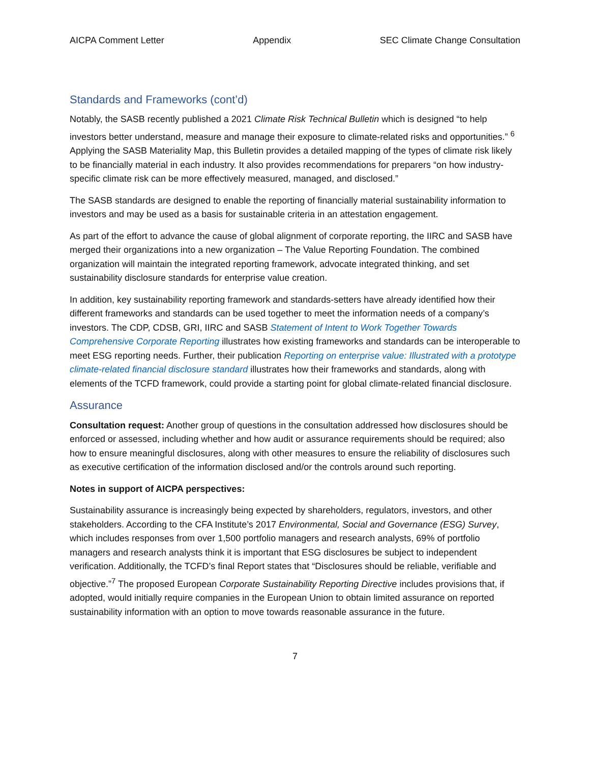AICPA Comment Letter Appendix SEC Climate Change Consultation
Standards and Frameworks (cont’d)
Notably, the SASB recently published a 2021 Climate Risk Technical Bulletin which is designed “to help investors better understand, measure and manage their exposure to climate-related risks and opportunities.” <sup>6</sup> Applying the SASB Materiality Map, this Bulletin provides a detailed mapping of the types of climate risk likely to be financially material in each industry. It also provides recommendations for preparers “on how industry-specific climate risk can be more effectively measured, managed, and disclosed.”
The SASB standards are designed to enable the reporting of financially material sustainability information to investors and may be used as a basis for sustainable criteria in an attestation engagement.
As part of the effort to advance the cause of global alignment of corporate reporting, the IIRC and SASB have merged their organizations into a new organization – The Value Reporting Foundation. The combined organization will maintain the integrated reporting framework, advocate integrated thinking, and set sustainability disclosure standards for enterprise value creation.
In addition, key sustainability reporting framework and standards-setters have already identified how their different frameworks and standards can be used together to meet the information needs of a company’s investors. The CDP, CDSB, GRI, IIRC and SASB Statement of Intent to Work Together Towards Comprehensive Corporate Reporting illustrates how existing frameworks and standards can be interoperable to meet ESG reporting needs. Further, their publication Reporting on enterprise value: Illustrated with a prototype climate-related financial disclosure standard illustrates how their frameworks and standards, along with elements of the TCFD framework, could provide a starting point for global climate-related financial disclosure.
Assurance
Consultation request: Another group of questions in the consultation addressed how disclosures should be enforced or assessed, including whether and how audit or assurance requirements should be required; also how to ensure meaningful disclosures, along with other measures to ensure the reliability of disclosures such as executive certification of the information disclosed and/or the controls around such reporting.
Notes in support of AICPA perspectives:
Sustainability assurance is increasingly being expected by shareholders, regulators, investors, and other stakeholders. According to the CFA Institute’s 2017 Environmental, Social and Governance (ESG) Survey, which includes responses from over 1,500 portfolio managers and research analysts, 69% of portfolio managers and research analysts think it is important that ESG disclosures be subject to independent verification. Additionally, the TCFD’s final Report states that “Disclosures should be reliable, verifiable and objective.”<sup>7</sup> The proposed European Corporate Sustainability Reporting Directive includes provisions that, if adopted, would initially require companies in the European Union to obtain limited assurance on reported sustainability information with an option to move towards reasonable assurance in the future.
7